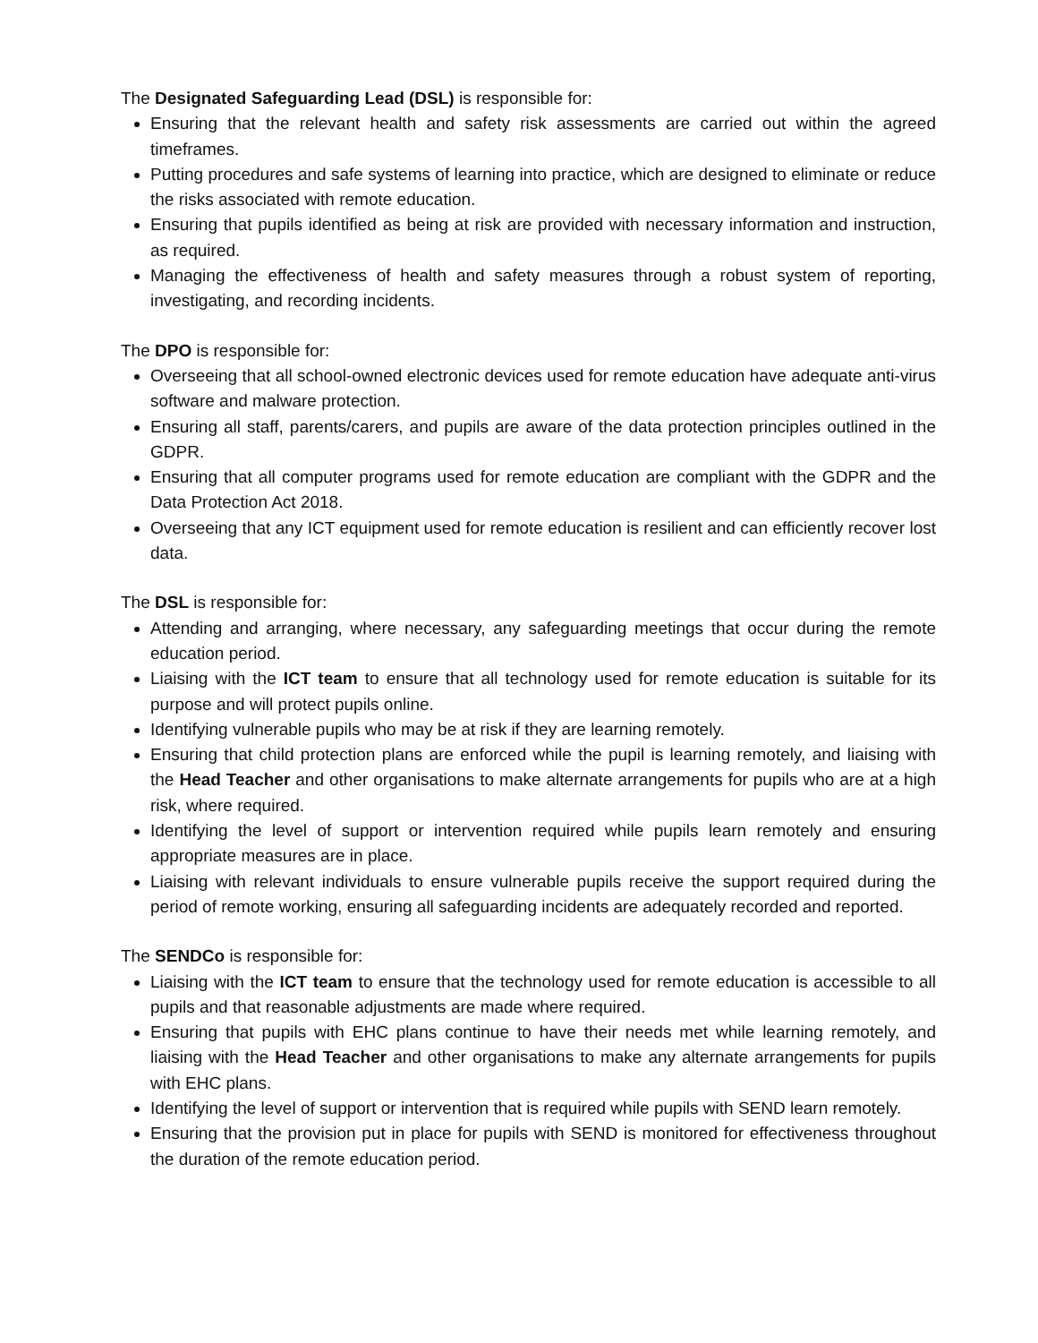The Designated Safeguarding Lead (DSL) is responsible for:
Ensuring that the relevant health and safety risk assessments are carried out within the agreed timeframes.
Putting procedures and safe systems of learning into practice, which are designed to eliminate or reduce the risks associated with remote education.
Ensuring that pupils identified as being at risk are provided with necessary information and instruction, as required.
Managing the effectiveness of health and safety measures through a robust system of reporting, investigating, and recording incidents.
The DPO is responsible for:
Overseeing that all school-owned electronic devices used for remote education have adequate anti-virus software and malware protection.
Ensuring all staff, parents/carers, and pupils are aware of the data protection principles outlined in the GDPR.
Ensuring that all computer programs used for remote education are compliant with the GDPR and the Data Protection Act 2018.
Overseeing that any ICT equipment used for remote education is resilient and can efficiently recover lost data.
The DSL is responsible for:
Attending and arranging, where necessary, any safeguarding meetings that occur during the remote education period.
Liaising with the ICT team to ensure that all technology used for remote education is suitable for its purpose and will protect pupils online.
Identifying vulnerable pupils who may be at risk if they are learning remotely.
Ensuring that child protection plans are enforced while the pupil is learning remotely, and liaising with the Head Teacher and other organisations to make alternate arrangements for pupils who are at a high risk, where required.
Identifying the level of support or intervention required while pupils learn remotely and ensuring appropriate measures are in place.
Liaising with relevant individuals to ensure vulnerable pupils receive the support required during the period of remote working, ensuring all safeguarding incidents are adequately recorded and reported.
The SENDCo is responsible for:
Liaising with the ICT team to ensure that the technology used for remote education is accessible to all pupils and that reasonable adjustments are made where required.
Ensuring that pupils with EHC plans continue to have their needs met while learning remotely, and liaising with the Head Teacher and other organisations to make any alternate arrangements for pupils with EHC plans.
Identifying the level of support or intervention that is required while pupils with SEND learn remotely.
Ensuring that the provision put in place for pupils with SEND is monitored for effectiveness throughout the duration of the remote education period.